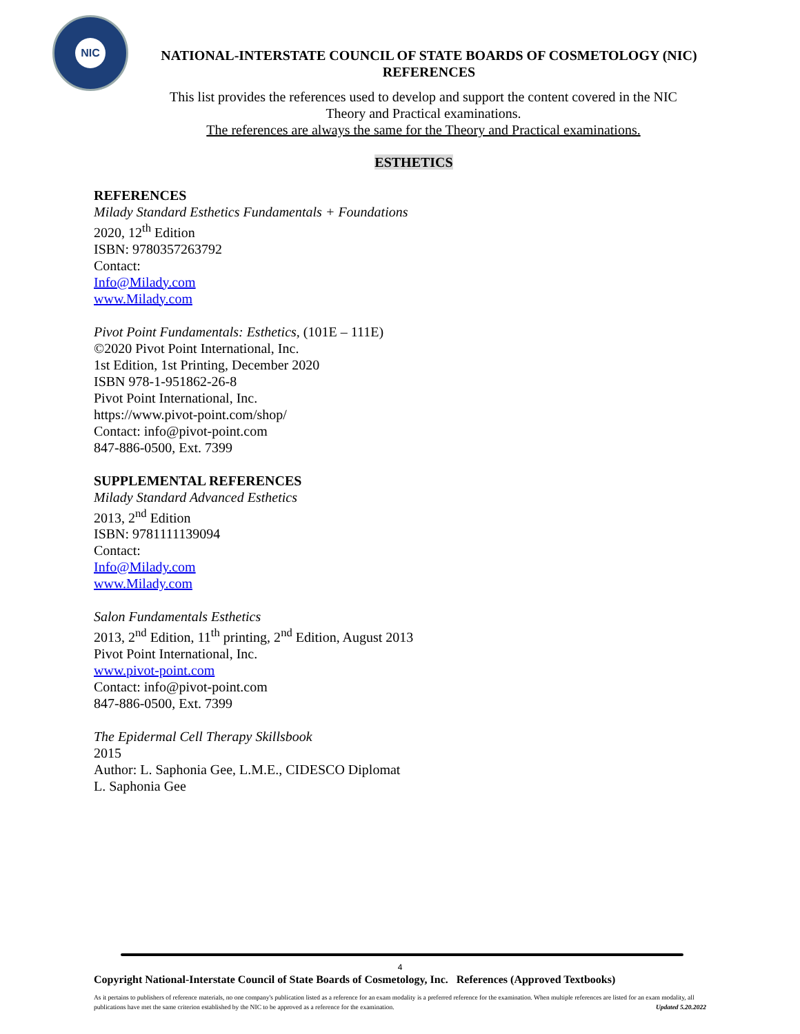NIC
NATIONAL-INTERSTATE COUNCIL OF STATE BOARDS OF COSMETOLOGY (NIC)
REFERENCES
This list provides the references used to develop and support the content covered in the NIC Theory and Practical examinations.
The references are always the same for the Theory and Practical examinations.
ESTHETICS
REFERENCES
Milady Standard Esthetics Fundamentals + Foundations
2020, 12<sup>th</sup> Edition
ISBN: 9780357263792
Contact:
Info@Milady.com
www.Milady.com
Pivot Point Fundamentals: Esthetics, (101E – 111E)
©2020 Pivot Point International, Inc.
1st Edition, 1st Printing, December 2020
ISBN 978-1-951862-26-8
Pivot Point International, Inc.
https://www.pivot-point.com/shop/
Contact: info@pivot-point.com
847-886-0500, Ext. 7399
SUPPLEMENTAL REFERENCES
Milady Standard Advanced Esthetics
2013, 2<sup>nd</sup> Edition
ISBN: 9781111139094
Contact:
Info@Milady.com
www.Milady.com
Salon Fundamentals Esthetics
2013, 2<sup>nd</sup> Edition, 11<sup>th</sup> printing, 2<sup>nd</sup> Edition, August 2013
Pivot Point International, Inc.
www.pivot-point.com
Contact: info@pivot-point.com
847-886-0500, Ext. 7399
The Epidermal Cell Therapy Skillsbook
2015
Author: L. Saphonia Gee, L.M.E., CIDESCO Diplomat
L. Saphonia Gee
4
Copyright National-Interstate Council of State Boards of Cosmetology, Inc. References (Approved Textbooks)
As it pertains to publishers of reference materials, no one company's publication listed as a reference for an exam modality is a preferred reference for the examination. When multiple references are listed for an exam modality, all publications have met the same criterion established by the NIC to be approved as a reference for the examination. Updated 5.20.2022